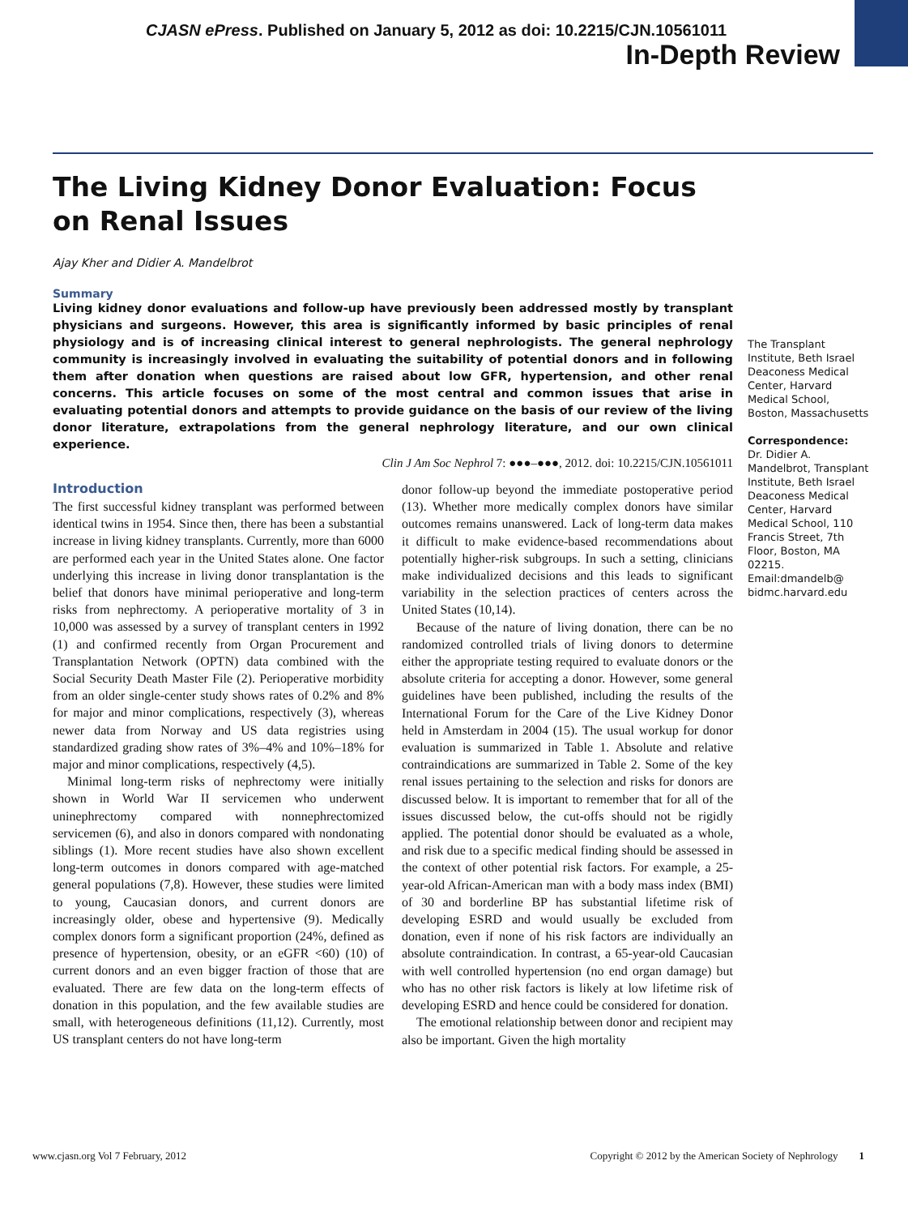CJASN ePress. Published on January 5, 2012 as doi: 10.2215/CJN.10561011
In-Depth Review
The Living Kidney Donor Evaluation: Focus on Renal Issues
Ajay Kher and Didier A. Mandelbrot
Summary
Living kidney donor evaluations and follow-up have previously been addressed mostly by transplant physicians and surgeons. However, this area is significantly informed by basic principles of renal physiology and is of increasing clinical interest to general nephrologists. The general nephrology community is increasingly involved in evaluating the suitability of potential donors and in following them after donation when questions are raised about low GFR, hypertension, and other renal concerns. This article focuses on some of the most central and common issues that arise in evaluating potential donors and attempts to provide guidance on the basis of our review of the living donor literature, extrapolations from the general nephrology literature, and our own clinical experience.
Clin J Am Soc Nephrol 7: ●●●–●●●, 2012. doi: 10.2215/CJN.10561011
The Transplant Institute, Beth Israel Deaconess Medical Center, Harvard Medical School, Boston, Massachusetts
Correspondence:
Dr. Didier A. Mandelbrot, Transplant Institute, Beth Israel Deaconess Medical Center, Harvard Medical School, 110 Francis Street, 7th Floor, Boston, MA 02215. Email:dmandelb@ bidmc.harvard.edu
Introduction
The first successful kidney transplant was performed between identical twins in 1954. Since then, there has been a substantial increase in living kidney transplants. Currently, more than 6000 are performed each year in the United States alone. One factor underlying this increase in living donor transplantation is the belief that donors have minimal perioperative and long-term risks from nephrectomy. A perioperative mortality of 3 in 10,000 was assessed by a survey of transplant centers in 1992 (1) and confirmed recently from Organ Procurement and Transplantation Network (OPTN) data combined with the Social Security Death Master File (2). Perioperative morbidity from an older single-center study shows rates of 0.2% and 8% for major and minor complications, respectively (3), whereas newer data from Norway and US data registries using standardized grading show rates of 3%–4% and 10%–18% for major and minor complications, respectively (4,5).
Minimal long-term risks of nephrectomy were initially shown in World War II servicemen who underwent uninephrectomy compared with nonnephrectomized servicemen (6), and also in donors compared with nondonating siblings (1). More recent studies have also shown excellent long-term outcomes in donors compared with age-matched general populations (7,8). However, these studies were limited to young, Caucasian donors, and current donors are increasingly older, obese and hypertensive (9). Medically complex donors form a significant proportion (24%, defined as presence of hypertension, obesity, or an eGFR <60) (10) of current donors and an even bigger fraction of those that are evaluated. There are few data on the long-term effects of donation in this population, and the few available studies are small, with heterogeneous definitions (11,12). Currently, most US transplant centers do not have long-term
donor follow-up beyond the immediate postoperative period (13). Whether more medically complex donors have similar outcomes remains unanswered. Lack of long-term data makes it difficult to make evidence-based recommendations about potentially higher-risk subgroups. In such a setting, clinicians make individualized decisions and this leads to significant variability in the selection practices of centers across the United States (10,14).
Because of the nature of living donation, there can be no randomized controlled trials of living donors to determine either the appropriate testing required to evaluate donors or the absolute criteria for accepting a donor. However, some general guidelines have been published, including the results of the International Forum for the Care of the Live Kidney Donor held in Amsterdam in 2004 (15). The usual workup for donor evaluation is summarized in Table 1. Absolute and relative contraindications are summarized in Table 2. Some of the key renal issues pertaining to the selection and risks for donors are discussed below. It is important to remember that for all of the issues discussed below, the cut-offs should not be rigidly applied. The potential donor should be evaluated as a whole, and risk due to a specific medical finding should be assessed in the context of other potential risk factors. For example, a 25-year-old African-American man with a body mass index (BMI) of 30 and borderline BP has substantial lifetime risk of developing ESRD and would usually be excluded from donation, even if none of his risk factors are individually an absolute contraindication. In contrast, a 65-year-old Caucasian with well controlled hypertension (no end organ damage) but who has no other risk factors is likely at low lifetime risk of developing ESRD and hence could be considered for donation.
The emotional relationship between donor and recipient may also be important. Given the high mortality
www.cjasn.org Vol 7 February, 2012 Copyright © 2012 by the American Society of Nephrology 1